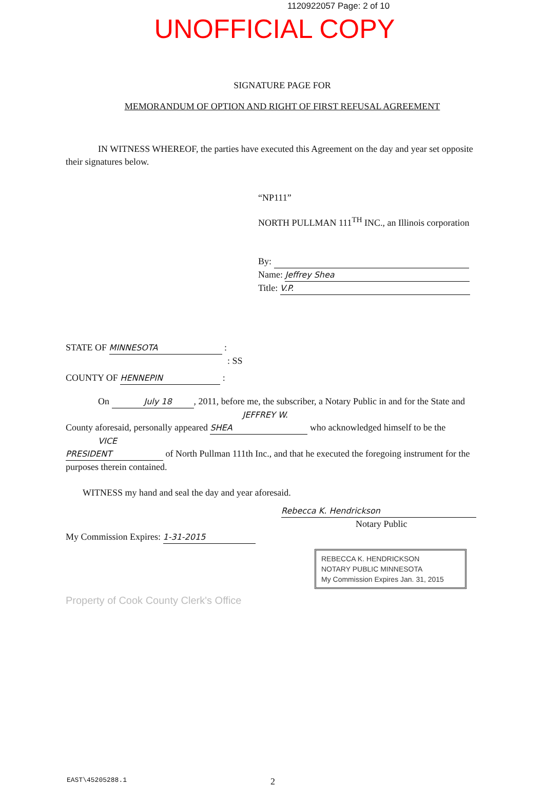1120922057 Page: 2 of 10
UNOFFICIAL COPY
SIGNATURE PAGE FOR
MEMORANDUM OF OPTION AND RIGHT OF FIRST REFUSAL AGREEMENT
IN WITNESS WHEREOF, the parties have executed this Agreement on the day and year set opposite their signatures below.
“NP111”
NORTH PULLMAN 111<sup>TH</sup> INC., an Illinois corporation
By:
Name: Jeffrey Shea
Title: V.P.
STATE OF MINNESOTA :
: SS
COUNTY OF HENNEPIN :
On July 18, 2011, before me, the subscriber, a Notary Public in and for the State and County aforesaid, personally appeared JEFFREY W. SHEA who acknowledged himself to be the VICE PRESIDENT of North Pullman 111th Inc., and that he executed the foregoing instrument for the purposes therein contained.
WITNESS my hand and seal the day and year aforesaid.
Rebecca K. Hendrickson
Notary Public
My Commission Expires: 1-31-2015
REBECCA K. HENDRICKSON
NOTARY PUBLIC MINNESOTA
My Commission Expires Jan. 31, 2015
Property of Cook County Clerk's Office
EAST\45205288.1 2